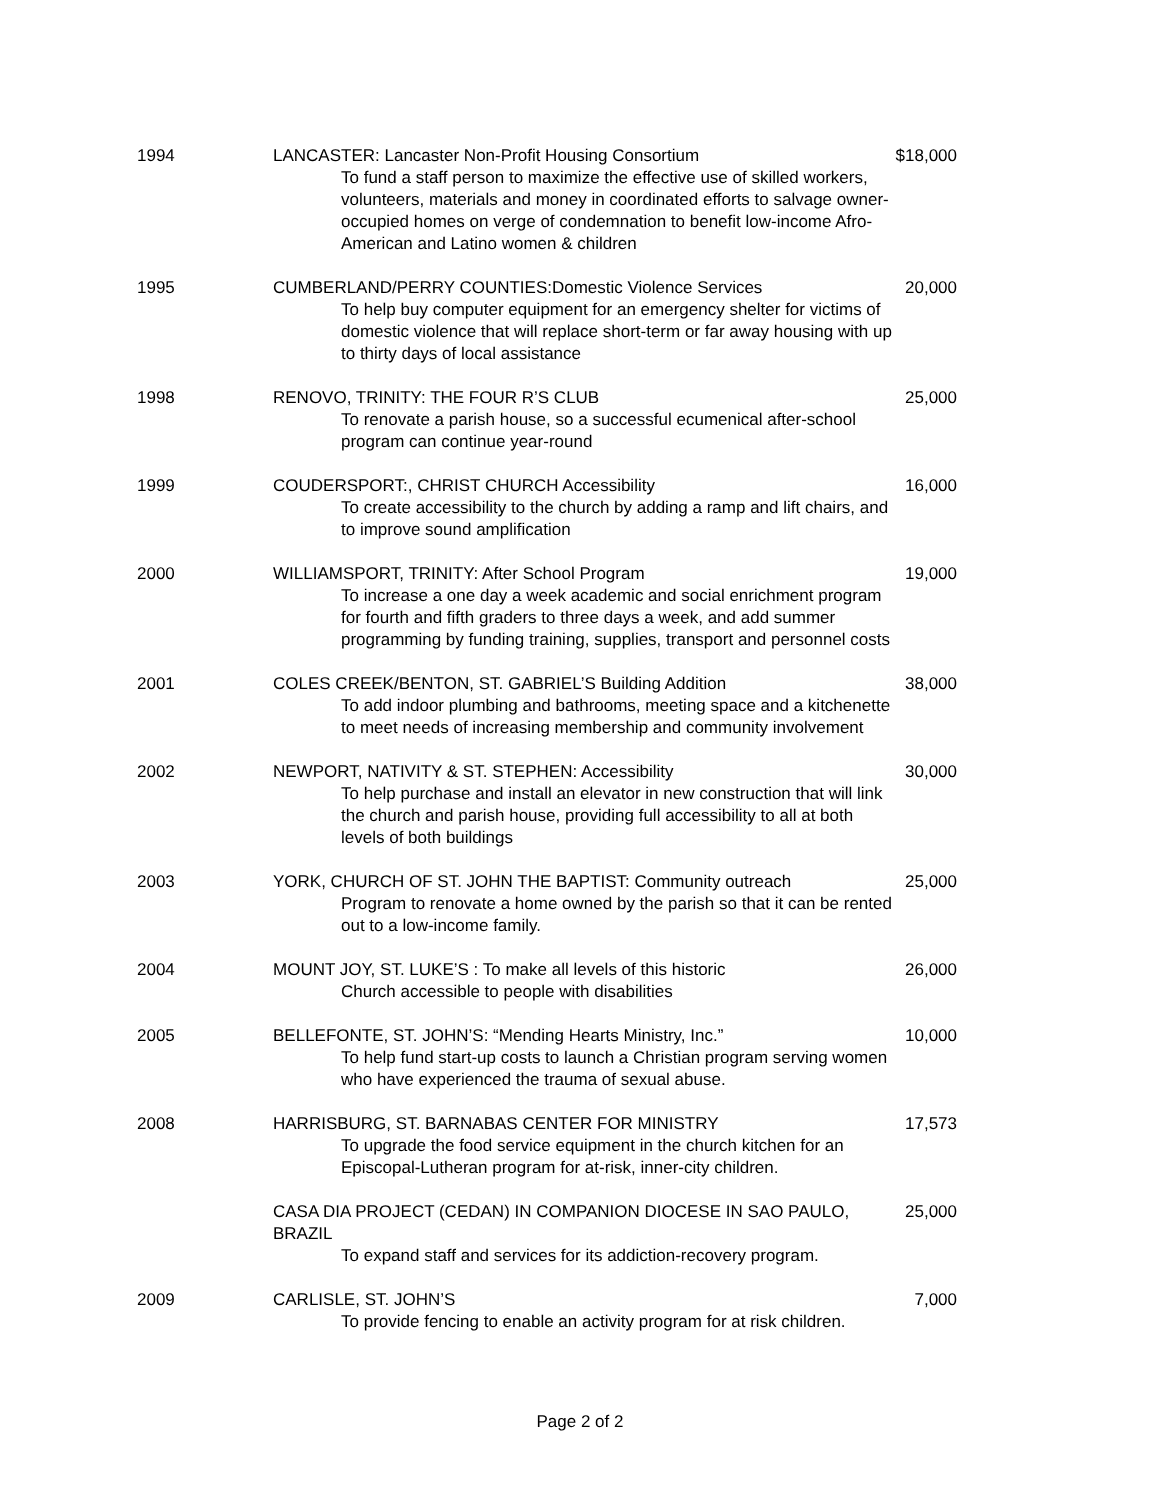| 1994 | LANCASTER: Lancaster Non-Profit Housing Consortium To fund a staff person to maximize the effective use of skilled workers, volunteers, materials and money in coordinated efforts to salvage owner-occupied homes on verge of condemnation to benefit low-income Afro-American and Latino women & children | $18,000 |
| 1995 | CUMBERLAND/PERRY COUNTIES:Domestic Violence Services To help buy computer equipment for an emergency shelter for victims of domestic violence that will replace short-term or far away housing with up to thirty days of local assistance | 20,000 |
| 1998 | RENOVO, TRINITY: THE FOUR R’S CLUB To renovate a parish house, so a successful ecumenical after-school program can continue year-round | 25,000 |
| 1999 | COUDERSPORT:, CHRIST CHURCH Accessibility To create accessibility to the church by adding a ramp and lift chairs, and to improve sound amplification | 16,000 |
| 2000 | WILLIAMSPORT, TRINITY: After School Program To increase a one day a week academic and social enrichment program for fourth and fifth graders to three days a week, and add summer programming by funding training, supplies, transport and personnel costs | 19,000 |
| 2001 | COLES CREEK/BENTON, ST. GABRIEL’S Building Addition To add indoor plumbing and bathrooms, meeting space and a kitchenette to meet needs of increasing membership and community involvement | 38,000 |
| 2002 | NEWPORT, NATIVITY & ST. STEPHEN: Accessibility To help purchase and install an elevator in new construction that will link the church and parish house, providing full accessibility to all at both levels of both buildings | 30,000 |
| 2003 | YORK, CHURCH OF ST. JOHN THE BAPTIST: Community outreach Program to renovate a home owned by the parish so that it can be rented out to a low-income family. | 25,000 |
| 2004 | MOUNT JOY, ST. LUKE’S : To make all levels of this historic Church accessible to people with disabilities | 26,000 |
| 2005 | BELLEFONTE, ST. JOHN’S: “Mending Hearts Ministry, Inc.” To help fund start-up costs to launch a Christian program serving women who have experienced the trauma of sexual abuse. | 10,000 |
| 2008 | HARRISBURG, ST. BARNABAS CENTER FOR MINISTRY To upgrade the food service equipment in the church kitchen for an Episcopal-Lutheran program for at-risk, inner-city children. | 17,573 |
| | CASA DIA PROJECT (CEDAN) IN COMPANION DIOCESE IN SAO PAULO, BRAZIL To expand staff and services for its addiction-recovery program. | 25,000 |
| 2009 | CARLISLE, ST. JOHN’S To provide fencing to enable an activity program for at risk children. | 7,000 |
Page 2 of 2